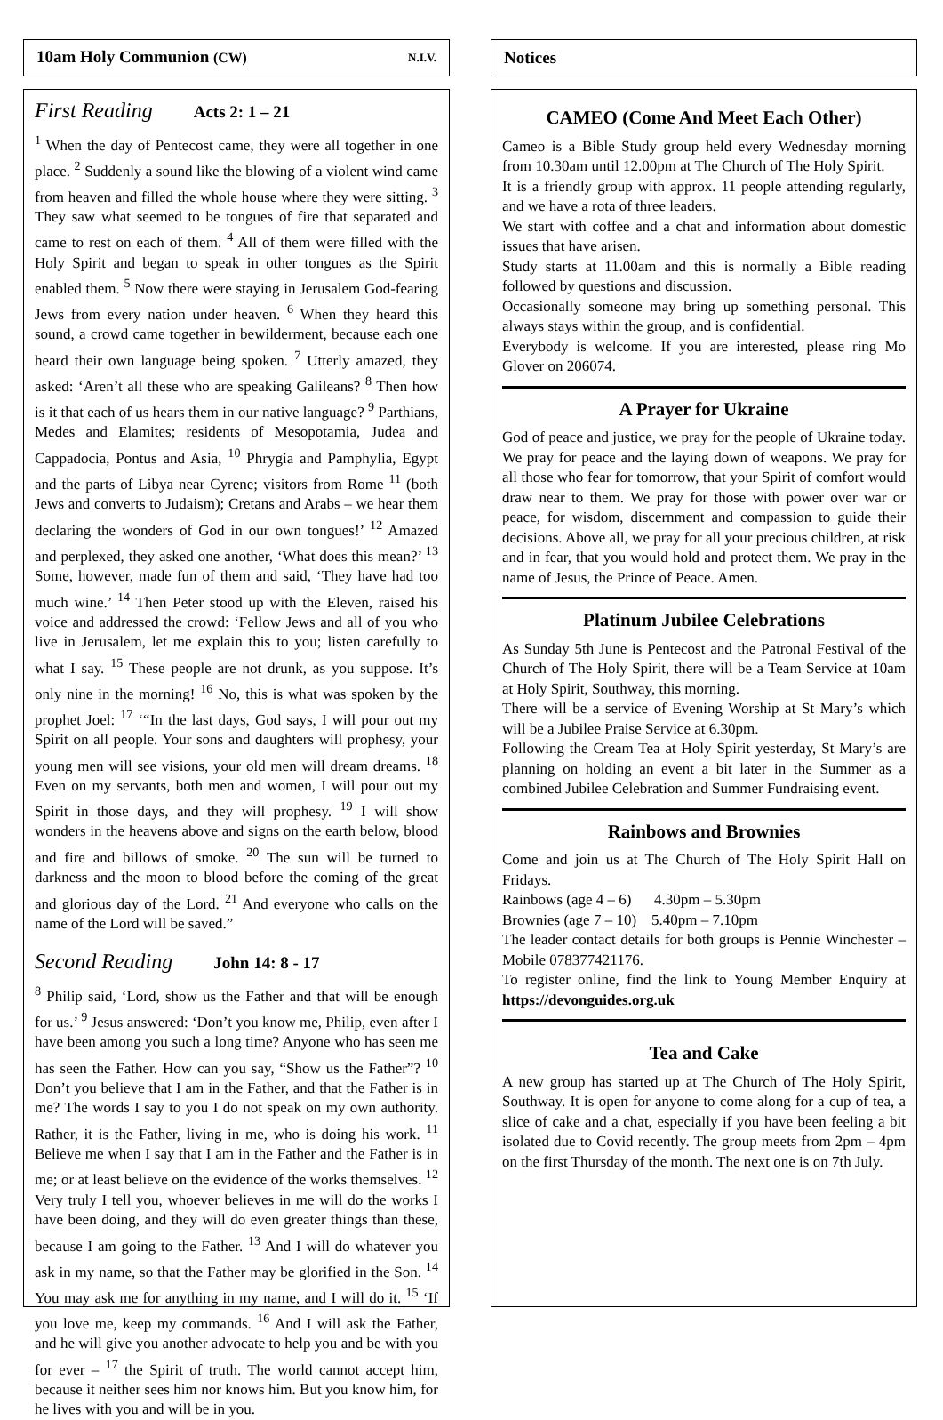10am Holy Communion (CW) N.I.V.
First Reading Acts 2: 1 – 21
<sup>1</sup> When the day of Pentecost came, they were all together in one place. <sup>2</sup> Suddenly a sound like the blowing of a violent wind came from heaven and filled the whole house where they were sitting. <sup>3</sup> They saw what seemed to be tongues of fire that separated and came to rest on each of them. <sup>4</sup> All of them were filled with the Holy Spirit and began to speak in other tongues as the Spirit enabled them. <sup>5</sup> Now there were staying in Jerusalem God-fearing Jews from every nation under heaven. <sup>6</sup> When they heard this sound, a crowd came together in bewilderment, because each one heard their own language being spoken. <sup>7</sup> Utterly amazed, they asked: ‘Aren’t all these who are speaking Galileans? <sup>8</sup> Then how is it that each of us hears them in our native language? <sup>9</sup> Parthians, Medes and Elamites; residents of Mesopotamia, Judea and Cappadocia, Pontus and Asia, <sup>10</sup> Phrygia and Pamphylia, Egypt and the parts of Libya near Cyrene; visitors from Rome <sup>11</sup> (both Jews and converts to Judaism); Cretans and Arabs – we hear them declaring the wonders of God in our own tongues!’ <sup>12</sup> Amazed and perplexed, they asked one another, ‘What does this mean?’ <sup>13</sup> Some, however, made fun of them and said, ‘They have had too much wine.’ <sup>14</sup> Then Peter stood up with the Eleven, raised his voice and addressed the crowd: ‘Fellow Jews and all of you who live in Jerusalem, let me explain this to you; listen carefully to what I say. <sup>15</sup> These people are not drunk, as you suppose. It’s only nine in the morning! <sup>16</sup> No, this is what was spoken by the prophet Joel: <sup>17</sup> ‘“In the last days, God says, I will pour out my Spirit on all people. Your sons and daughters will prophesy, your young men will see visions, your old men will dream dreams. <sup>18</sup> Even on my servants, both men and women, I will pour out my Spirit in those days, and they will prophesy. <sup>19</sup> I will show wonders in the heavens above and signs on the earth below, blood and fire and billows of smoke. <sup>20</sup> The sun will be turned to darkness and the moon to blood before the coming of the great and glorious day of the Lord. <sup>21</sup> And everyone who calls on the name of the Lord will be saved.”
Second Reading John 14: 8 - 17
<sup>8</sup> Philip said, ‘Lord, show us the Father and that will be enough for us.’ <sup>9</sup> Jesus answered: ‘Don’t you know me, Philip, even after I have been among you such a long time? Anyone who has seen me has seen the Father. How can you say, “Show us the Father”? <sup>10</sup> Don’t you believe that I am in the Father, and that the Father is in me? The words I say to you I do not speak on my own authority. Rather, it is the Father, living in me, who is doing his work. <sup>11</sup> Believe me when I say that I am in the Father and the Father is in me; or at least believe on the evidence of the works themselves. <sup>12</sup> Very truly I tell you, whoever believes in me will do the works I have been doing, and they will do even greater things than these, because I am going to the Father. <sup>13</sup> And I will do whatever you ask in my name, so that the Father may be glorified in the Son. <sup>14</sup> You may ask me for anything in my name, and I will do it. <sup>15</sup> ‘If you love me, keep my commands. <sup>16</sup> And I will ask the Father, and he will give you another advocate to help you and be with you for ever – <sup>17</sup> the Spirit of truth. The world cannot accept him, because it neither sees him nor knows him. But you know him, for he lives with you and will be in you.
Notices
CAMEO (Come And Meet Each Other)
Cameo is a Bible Study group held every Wednesday morning from 10.30am until 12.00pm at The Church of The Holy Spirit.
It is a friendly group with approx. 11 people attending regularly, and we have a rota of three leaders.
We start with coffee and a chat and information about domestic issues that have arisen.
Study starts at 11.00am and this is normally a Bible reading followed by questions and discussion.
Occasionally someone may bring up something personal. This always stays within the group, and is confidential.
Everybody is welcome. If you are interested, please ring Mo Glover on 206074.
A Prayer for Ukraine
God of peace and justice, we pray for the people of Ukraine today. We pray for peace and the laying down of weapons. We pray for all those who fear for tomorrow, that your Spirit of comfort would draw near to them. We pray for those with power over war or peace, for wisdom, discernment and compassion to guide their decisions. Above all, we pray for all your precious children, at risk and in fear, that you would hold and protect them. We pray in the name of Jesus, the Prince of Peace. Amen.
Platinum Jubilee Celebrations
As Sunday 5th June is Pentecost and the Patronal Festival of the Church of The Holy Spirit, there will be a Team Service at 10am at Holy Spirit, Southway, this morning.
There will be a service of Evening Worship at St Mary’s which will be a Jubilee Praise Service at 6.30pm.
Following the Cream Tea at Holy Spirit yesterday, St Mary’s are planning on holding an event a bit later in the Summer as a combined Jubilee Celebration and Summer Fundraising event.
Rainbows and Brownies
Come and join us at The Church of The Holy Spirit Hall on Fridays.
Rainbows (age 4 – 6) 4.30pm – 5.30pm
Brownies (age 7 – 10) 5.40pm – 7.10pm
The leader contact details for both groups is Pennie Winchester – Mobile 078377421176.
To register online, find the link to Young Member Enquiry at https://devonguides.org.uk
Tea and Cake
A new group has started up at The Church of The Holy Spirit, Southway. It is open for anyone to come along for a cup of tea, a slice of cake and a chat, especially if you have been feeling a bit isolated due to Covid recently. The group meets from 2pm – 4pm on the first Thursday of the month. The next one is on 7th July.